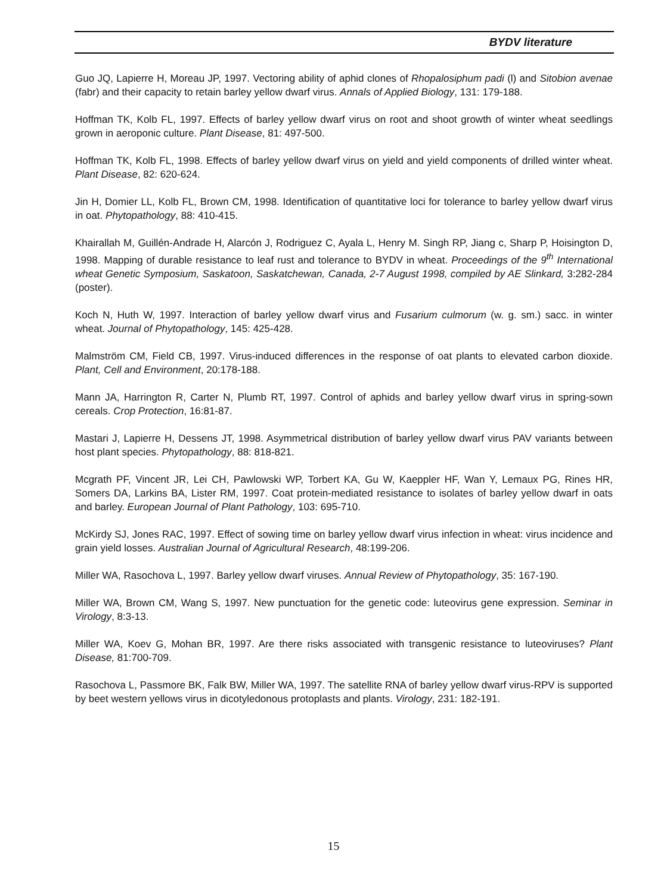BYDV literature
Guo JQ, Lapierre H, Moreau JP, 1997. Vectoring ability of aphid clones of Rhopalosiphum padi (l) and Sitobion avenae (fabr) and their capacity to retain barley yellow dwarf virus. Annals of Applied Biology, 131: 179-188.
Hoffman TK, Kolb FL, 1997. Effects of barley yellow dwarf virus on root and shoot growth of winter wheat seedlings grown in aeroponic culture. Plant Disease, 81: 497-500.
Hoffman TK, Kolb FL, 1998. Effects of barley yellow dwarf virus on yield and yield components of drilled winter wheat. Plant Disease, 82: 620-624.
Jin H, Domier LL, Kolb FL, Brown CM, 1998. Identification of quantitative loci for tolerance to barley yellow dwarf virus in oat. Phytopathology, 88: 410-415.
Khairallah M, Guillén-Andrade H, Alarcón J, Rodriguez C, Ayala L, Henry M. Singh RP, Jiang c, Sharp P, Hoisington D, 1998. Mapping of durable resistance to leaf rust and tolerance to BYDV in wheat. Proceedings of the 9<sup>th</sup> International wheat Genetic Symposium, Saskatoon, Saskatchewan, Canada, 2-7 August 1998, compiled by AE Slinkard, 3:282-284 (poster).
Koch N, Huth W, 1997. Interaction of barley yellow dwarf virus and Fusarium culmorum (w. g. sm.) sacc. in winter wheat. Journal of Phytopathology, 145: 425-428.
Malmström CM, Field CB, 1997. Virus-induced differences in the response of oat plants to elevated carbon dioxide. Plant, Cell and Environment, 20:178-188.
Mann JA, Harrington R, Carter N, Plumb RT, 1997. Control of aphids and barley yellow dwarf virus in spring-sown cereals. Crop Protection, 16:81-87.
Mastari J, Lapierre H, Dessens JT, 1998. Asymmetrical distribution of barley yellow dwarf virus PAV variants between host plant species. Phytopathology, 88: 818-821.
Mcgrath PF, Vincent JR, Lei CH, Pawlowski WP, Torbert KA, Gu W, Kaeppler HF, Wan Y, Lemaux PG, Rines HR, Somers DA, Larkins BA, Lister RM, 1997. Coat protein-mediated resistance to isolates of barley yellow dwarf in oats and barley. European Journal of Plant Pathology, 103: 695-710.
McKirdy SJ, Jones RAC, 1997. Effect of sowing time on barley yellow dwarf virus infection in wheat: virus incidence and grain yield losses. Australian Journal of Agricultural Research, 48:199-206.
Miller WA, Rasochova L, 1997. Barley yellow dwarf viruses. Annual Review of Phytopathology, 35: 167-190.
Miller WA, Brown CM, Wang S, 1997. New punctuation for the genetic code: luteovirus gene expression. Seminar in Virology, 8:3-13.
Miller WA, Koev G, Mohan BR, 1997. Are there risks associated with transgenic resistance to luteoviruses? Plant Disease, 81:700-709.
Rasochova L, Passmore BK, Falk BW, Miller WA, 1997. The satellite RNA of barley yellow dwarf virus-RPV is supported by beet western yellows virus in dicotyledonous protoplasts and plants. Virology, 231: 182-191.
15